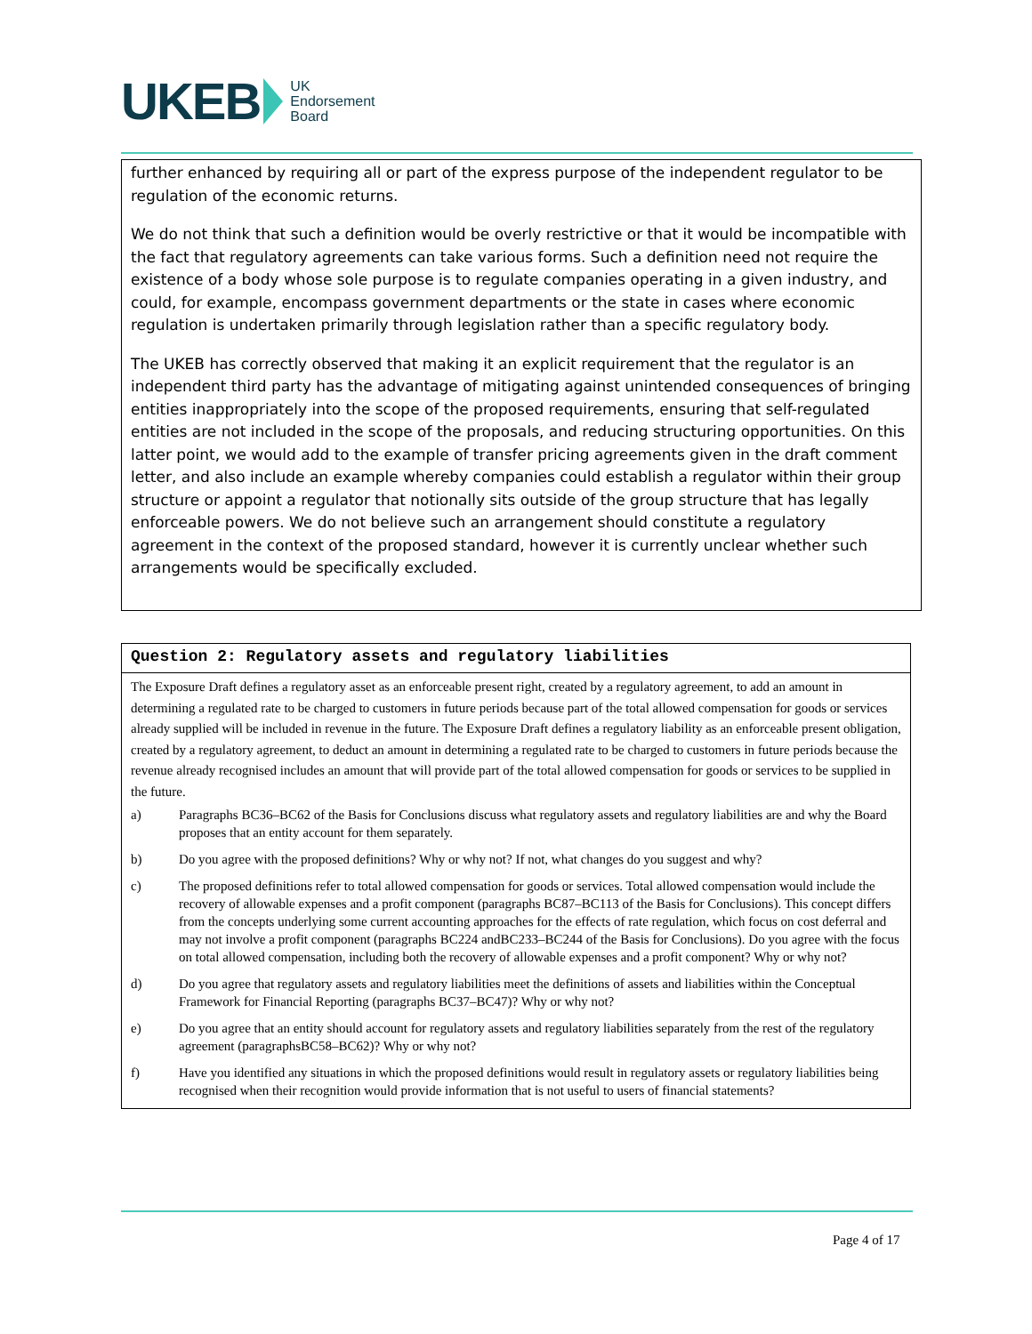UKEB
UK
Endorsement
Board
further enhanced by requiring all or part of the express purpose of the independent regulator to be regulation of the economic returns.
We do not think that such a definition would be overly restrictive or that it would be incompatible with the fact that regulatory agreements can take various forms. Such a definition need not require the existence of a body whose sole purpose is to regulate companies operating in a given industry, and could, for example, encompass government departments or the state in cases where economic regulation is undertaken primarily through legislation rather than a specific regulatory body.
The UKEB has correctly observed that making it an explicit requirement that the regulator is an independent third party has the advantage of mitigating against unintended consequences of bringing entities inappropriately into the scope of the proposed requirements, ensuring that self-regulated entities are not included in the scope of the proposals, and reducing structuring opportunities. On this latter point, we would add to the example of transfer pricing agreements given in the draft comment letter, and also include an example whereby companies could establish a regulator within their group structure or appoint a regulator that notionally sits outside of the group structure that has legally enforceable powers. We do not believe such an arrangement should constitute a regulatory agreement in the context of the proposed standard, however it is currently unclear whether such arrangements would be specifically excluded.
Question 2: Regulatory assets and regulatory liabilities
The Exposure Draft defines a regulatory asset as an enforceable present right, created by a regulatory agreement, to add an amount in determining a regulated rate to be charged to customers in future periods because part of the total allowed compensation for goods or services already supplied will be included in revenue in the future. The Exposure Draft defines a regulatory liability as an enforceable present obligation, created by a regulatory agreement, to deduct an amount in determining a regulated rate to be charged to customers in future periods because the revenue already recognised includes an amount that will provide part of the total allowed compensation for goods or services to be supplied in the future.
a) Paragraphs BC36–BC62 of the Basis for Conclusions discuss what regulatory assets and regulatory liabilities are and why the Board proposes that an entity account for them separately.
b) Do you agree with the proposed definitions? Why or why not? If not, what changes do you suggest and why?
c) The proposed definitions refer to total allowed compensation for goods or services. Total allowed compensation would include the recovery of allowable expenses and a profit component (paragraphs BC87–BC113 of the Basis for Conclusions). This concept differs from the concepts underlying some current accounting approaches for the effects of rate regulation, which focus on cost deferral and may not involve a profit component (paragraphs BC224 andBC233–BC244 of the Basis for Conclusions). Do you agree with the focus on total allowed compensation, including both the recovery of allowable expenses and a profit component? Why or why not?
d) Do you agree that regulatory assets and regulatory liabilities meet the definitions of assets and liabilities within the Conceptual Framework for Financial Reporting (paragraphs BC37–BC47)? Why or why not?
e) Do you agree that an entity should account for regulatory assets and regulatory liabilities separately from the rest of the regulatory agreement (paragraphsBC58–BC62)? Why or why not?
f) Have you identified any situations in which the proposed definitions would result in regulatory assets or regulatory liabilities being recognised when their recognition would provide information that is not useful to users of financial statements?
Page 4 of 17